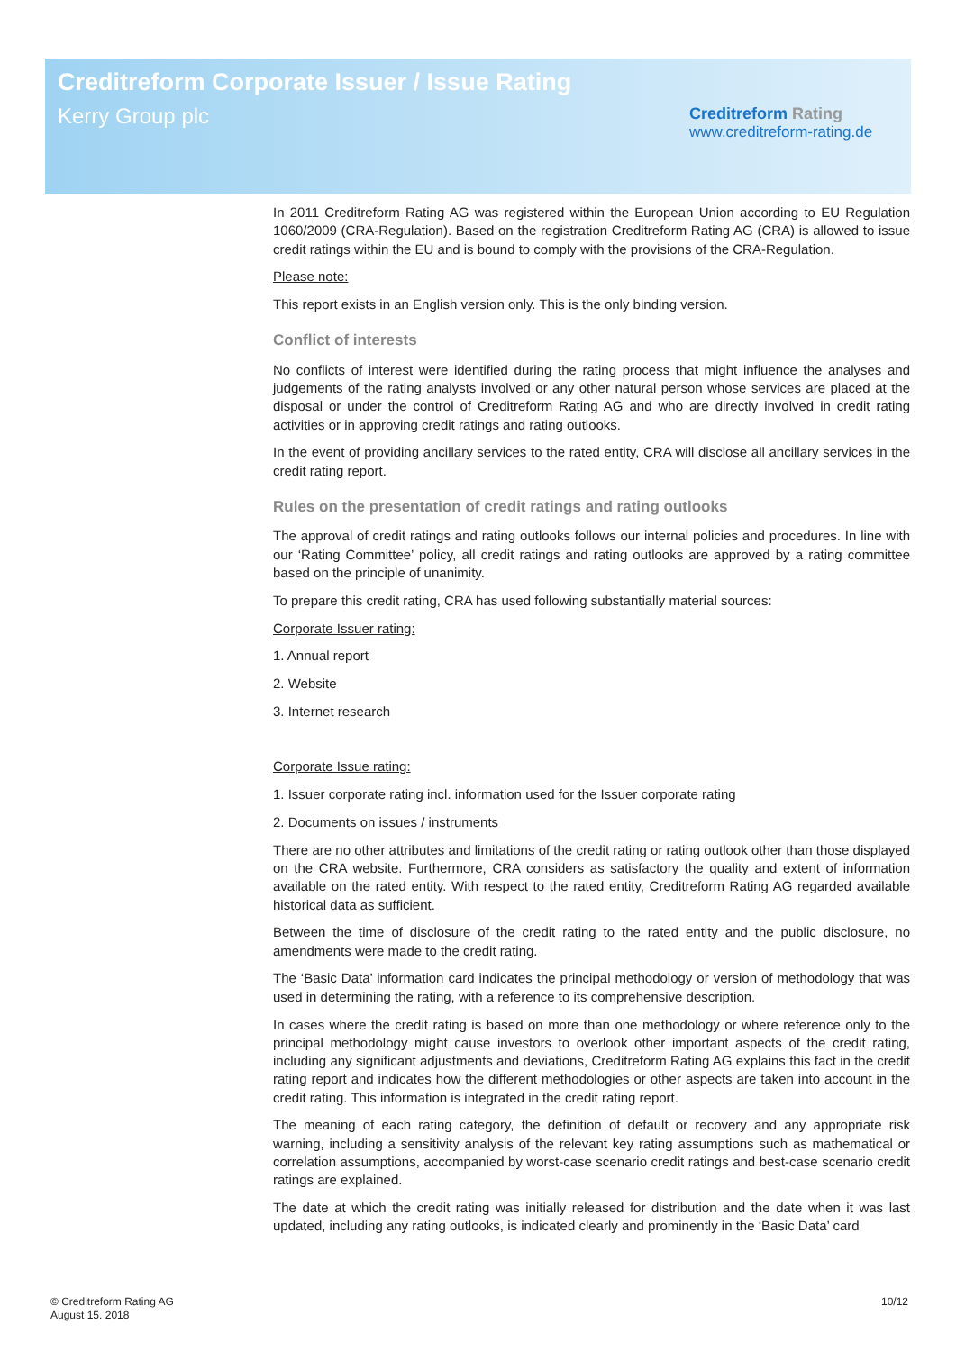Creditreform Corporate Issuer / Issue Rating
Kerry Group plc
Creditreform Rating
www.creditreform-rating.de
In 2011 Creditreform Rating AG was registered within the European Union according to EU Regulation 1060/2009 (CRA-Regulation). Based on the registration Creditreform Rating AG (CRA) is allowed to issue credit ratings within the EU and is bound to comply with the provisions of the CRA-Regulation.
Please note:
This report exists in an English version only. This is the only binding version.
Conflict of interests
No conflicts of interest were identified during the rating process that might influence the analyses and judgements of the rating analysts involved or any other natural person whose services are placed at the disposal or under the control of Creditreform Rating AG and who are directly involved in credit rating activities or in approving credit ratings and rating outlooks.
In the event of providing ancillary services to the rated entity, CRA will disclose all ancillary services in the credit rating report.
Rules on the presentation of credit ratings and rating outlooks
The approval of credit ratings and rating outlooks follows our internal policies and procedures. In line with our ‘Rating Committee’ policy, all credit ratings and rating outlooks are approved by a rating committee based on the principle of unanimity.
To prepare this credit rating, CRA has used following substantially material sources:
Corporate Issuer rating:
1. Annual report
2. Website
3. Internet research
Corporate Issue rating:
1. Issuer corporate rating incl. information used for the Issuer corporate rating
2. Documents on issues / instruments
There are no other attributes and limitations of the credit rating or rating outlook other than those displayed on the CRA website. Furthermore, CRA considers as satisfactory the quality and extent of information available on the rated entity. With respect to the rated entity, Creditreform Rating AG regarded available historical data as sufficient.
Between the time of disclosure of the credit rating to the rated entity and the public disclosure, no amendments were made to the credit rating.
The ‘Basic Data’ information card indicates the principal methodology or version of methodology that was used in determining the rating, with a reference to its comprehensive description.
In cases where the credit rating is based on more than one methodology or where reference only to the principal methodology might cause investors to overlook other important aspects of the credit rating, including any significant adjustments and deviations, Creditreform Rating AG explains this fact in the credit rating report and indicates how the different methodologies or other aspects are taken into account in the credit rating. This information is integrated in the credit rating report.
The meaning of each rating category, the definition of default or recovery and any appropriate risk warning, including a sensitivity analysis of the relevant key rating assumptions such as mathematical or correlation assumptions, accompanied by worst-case scenario credit ratings and best-case scenario credit ratings are explained.
The date at which the credit rating was initially released for distribution and the date when it was last updated, including any rating outlooks, is indicated clearly and prominently in the ‘Basic Data’ card
© Creditreform Rating AG
August 15. 2018
10/12